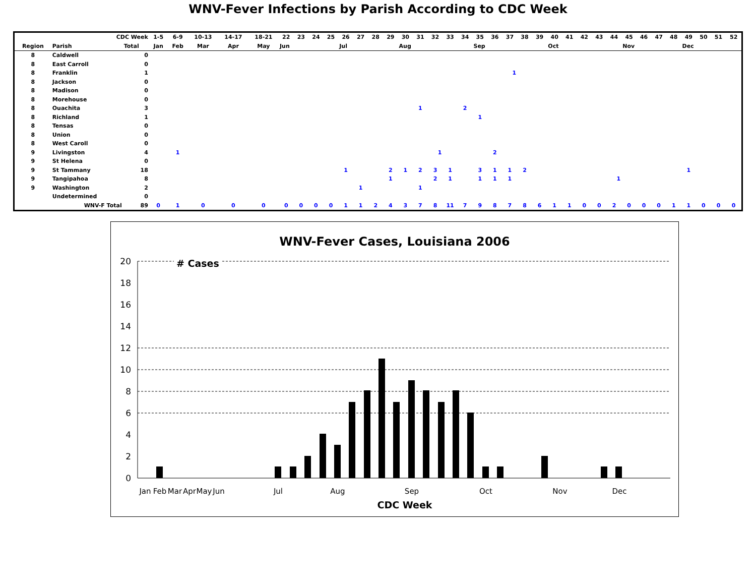WNV-Fever Infections by Parish According to CDC Week
| CDC Week | | | 1-5 | 6-9 | 10-13 | 14-17 | 18-21 | 22 | 23 | 24 | 25 | 26 | 27 | 28 | 29 | 30 | 31 | 32 | 33 | 34 | 35 | 36 | 37 | 38 | 39 | 40 | 41 | 42 | 43 | 44 | 45 | 46 | 47 | 48 | 49 | 50 | 51 | 52 |
| --- | --- | --- | --- | --- | --- | --- | --- | --- | --- | --- | --- | --- | --- | --- | --- | --- | --- | --- | --- | --- | --- | --- | --- | --- | --- | --- | --- | --- | --- | --- | --- | --- | --- | --- | --- | --- | --- | --- |
| Region | Parish | Total | Jan | Feb | Mar | Apr | May | Jun | | | | Jul | | | | Aug | | | | | Sep | | | | | Oct | | | | | Nov | | | | Dec | | | |
| 8 | Caldwell | 0 | | | | | | | | | | | | | | | | | | | | | | | | | | | | | | | | | | | | |
| 8 | East Carroll | 0 | | | | | | | | | | | | | | | | | | | | | | | | | | | | | | | | | | | | |
| 8 | Franklin | 1 | | | | | | | | | | | | | | | | | | | | | 1 | | | | | | | | | | | | | | | |
| 8 | Jackson | 0 | | | | | | | | | | | | | | | | | | | | | | | | | | | | | | | | | | | | |
| 8 | Madison | 0 | | | | | | | | | | | | | | | | | | | | | | | | | | | | | | | | | | | | |
| 8 | Morehouse | 0 | | | | | | | | | | | | | | | | | | | | | | | | | | | | | | | | | | | | |
| 8 | Ouachita | 3 | | | | | | | | | | | | | | | 1 | | | 2 | | | | | | | | | | | | | | | | | | |
| 8 | Richland | 1 | | | | | | | | | | | | | | | | | | | 1 | | | | | | | | | | | | | | | | | |
| 8 | Tensas | 0 | | | | | | | | | | | | | | | | | | | | | | | | | | | | | | | | | | | | |
| 8 | Union | 0 | | | | | | | | | | | | | | | | | | | | | | | | | | | | | | | | | | | | |
| 8 | West Caroll | 0 | | | | | | | | | | | | | | | | | | | | | | | | | | | | | | | | | | | | |
| 9 | Livingston | 4 | | 1 | | | | | | | | | | | | | | 1 | | | | 2 | | | | | | | | | | | | | | | | |
| 9 | St Helena | 0 | | | | | | | | | | | | | | | | | | | | | | | | | | | | | | | | | | | | |
| 9 | St Tammany | 18 | | | | | | | | | | 1 | | | 2 | 1 | 2 | 3 | 1 | | 3 | 1 | 1 | 2 | | | | | | | | | | | 1 | | | |
| 9 | Tangipahoa | 8 | | | | | | | | | | | | | 1 | | | 2 | 1 | | 1 | 1 | 1 | | | | | | | 1 | | | | | | | | |
| 9 | Washington | 2 | | | | | | | | | | | 1 | | | | 1 | | | | | | | | | | | | | | | | | | | | | |
| | Undetermined | 0 | | | | | | | | | | | | | | | | | | | | | | | | | | | | | | | | | | | | |
| | WNV-F Total | 89 | 0 | 1 | 0 | 0 | 0 | 0 | 0 | 0 | 0 | 1 | 1 | 2 | 4 | 3 | 7 | 8 | 11 | 7 | 9 | 8 | 7 | 8 | 6 | 1 | 1 | 0 | 0 | 2 | 0 | 0 | 0 | 1 | 1 | 0 | 0 | 0 |
WNV-Fever Cases, Louisiana 2006
# Cases
20
18
16
14
12
10
8
6
4
2
0
Jan
Feb
Mar
Apr
May
Jun
Jul
Aug
Sep
Oct
Nov
Dec
CDC Week